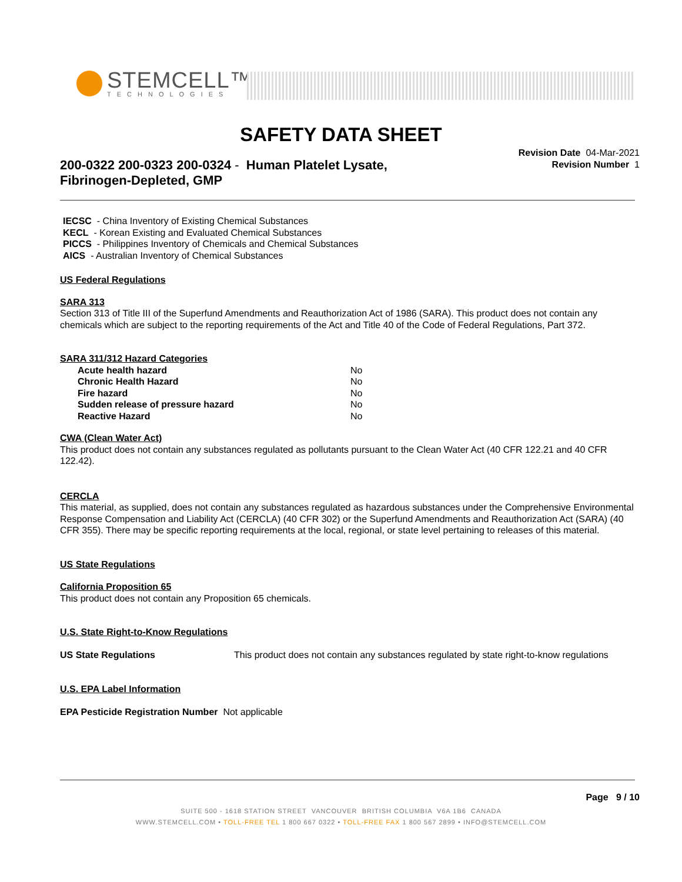STEMCELL™
TECHNOLOGIES
SAFETY DATA SHEET
Revision Date 04-Mar-2021
Revision Number 1
200-0322 200-0323 200-0324 - Human Platelet Lysate, Fibrinogen-Depleted, GMP
IECSC - China Inventory of Existing Chemical Substances
KECL - Korean Existing and Evaluated Chemical Substances
PICCS - Philippines Inventory of Chemicals and Chemical Substances
AICS - Australian Inventory of Chemical Substances
US Federal Regulations
SARA 313
Section 313 of Title III of the Superfund Amendments and Reauthorization Act of 1986 (SARA). This product does not contain any chemicals which are subject to the reporting requirements of the Act and Title 40 of the Code of Federal Regulations, Part 372.
SARA 311/312 Hazard Categories
| Acute health hazard | No |
| Chronic Health Hazard | No |
| Fire hazard | No |
| Sudden release of pressure hazard | No |
| Reactive Hazard | No |
CWA (Clean Water Act)
This product does not contain any substances regulated as pollutants pursuant to the Clean Water Act (40 CFR 122.21 and 40 CFR 122.42).
CERCLA
This material, as supplied, does not contain any substances regulated as hazardous substances under the Comprehensive Environmental Response Compensation and Liability Act (CERCLA) (40 CFR 302) or the Superfund Amendments and Reauthorization Act (SARA) (40 CFR 355). There may be specific reporting requirements at the local, regional, or state level pertaining to releases of this material.
US State Regulations
California Proposition 65
This product does not contain any Proposition 65 chemicals.
U.S. State Right-to-Know Regulations
| US State Regulations | This product does not contain any substances regulated by state right-to-know regulations |
U.S. EPA Label Information
EPA Pesticide Registration Number Not applicable
Page 9 / 10
SUITE 500 - 1618 STATION STREET VANCOUVER BRITISH COLUMBIA V6A 1B6 CANADA
WWW.STEMCELL.COM • TOLL-FREE TEL 1 800 667 0322 • TOLL-FREE FAX 1 800 567 2899 • INFO@STEMCELL.COM